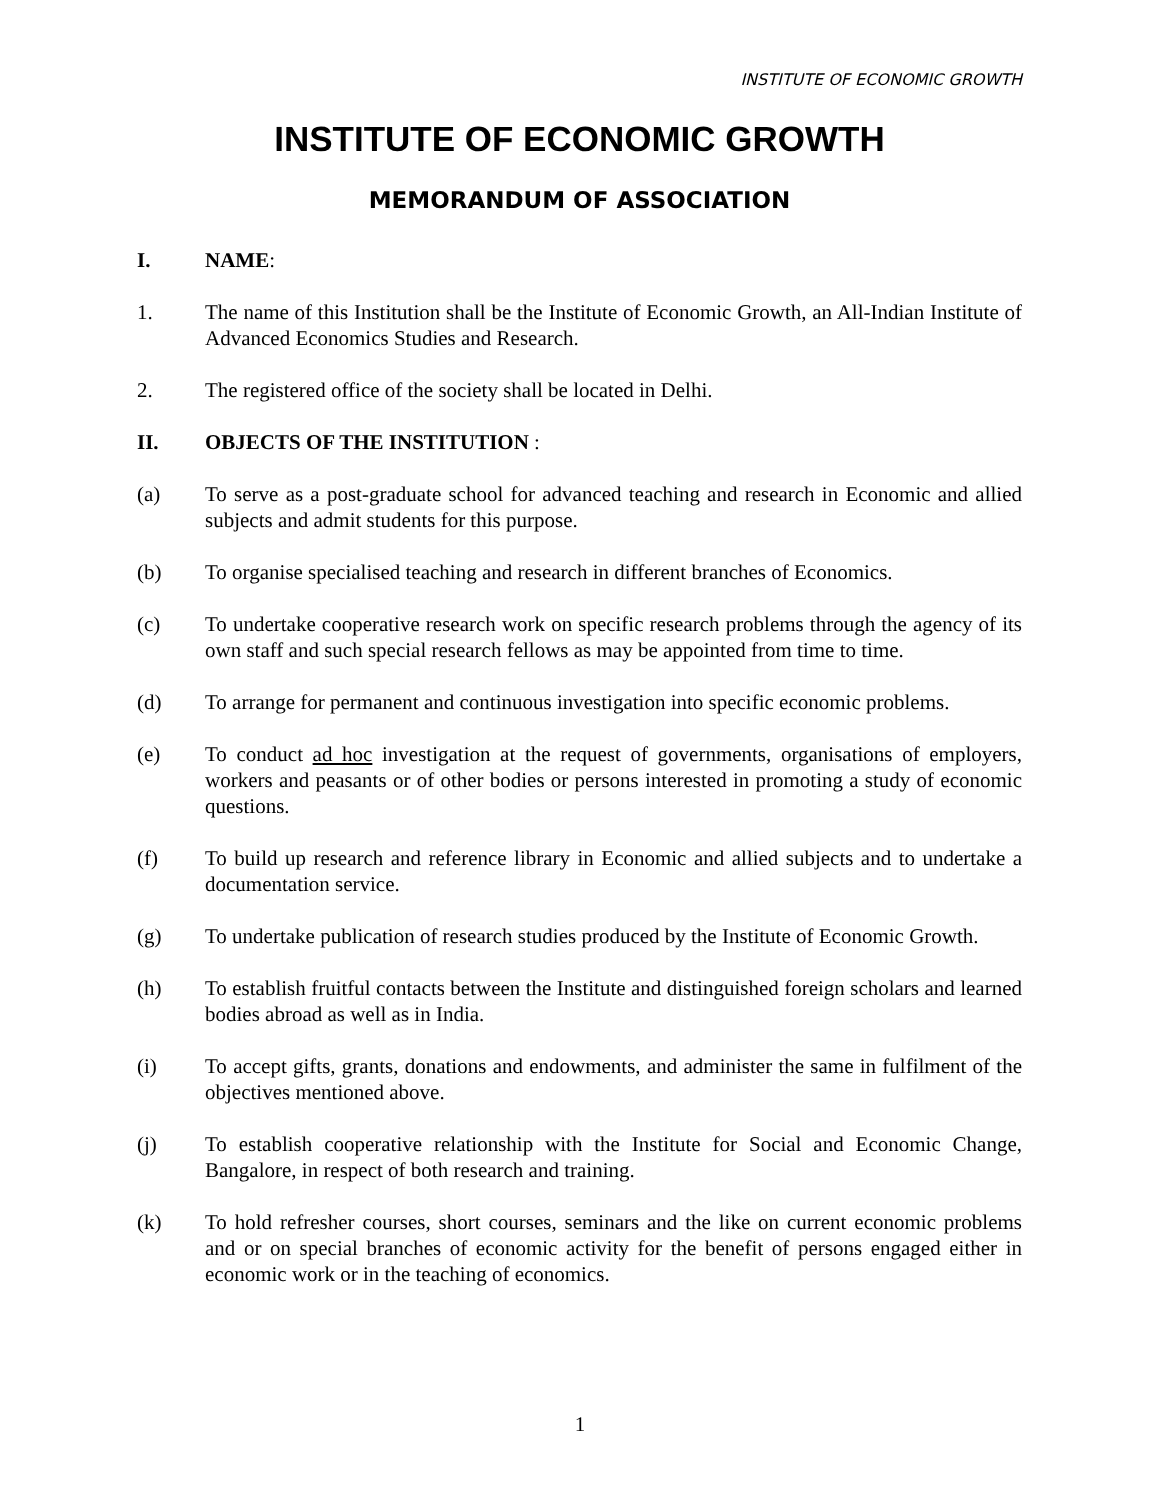INSTITUTE OF ECONOMIC GROWTH
INSTITUTE OF ECONOMIC GROWTH
MEMORANDUM OF ASSOCIATION
I. NAME:
1. The name of this Institution shall be the Institute of Economic Growth, an All-Indian Institute of Advanced Economics Studies and Research.
2. The registered office of the society shall be located in Delhi.
II. OBJECTS OF THE INSTITUTION :
(a) To serve as a post-graduate school for advanced teaching and research in Economic and allied subjects and admit students for this purpose.
(b) To organise specialised teaching and research in different branches of Economics.
(c) To undertake cooperative research work on specific research problems through the agency of its own staff and such special research fellows as may be appointed from time to time.
(d) To arrange for permanent and continuous investigation into specific economic problems.
(e) To conduct ad hoc investigation at the request of governments, organisations of employers, workers and peasants or of other bodies or persons interested in promoting a study of economic questions.
(f) To build up research and reference library in Economic and allied subjects and to undertake a documentation service.
(g) To undertake publication of research studies produced by the Institute of Economic Growth.
(h) To establish fruitful contacts between the Institute and distinguished foreign scholars and learned bodies abroad as well as in India.
(i) To accept gifts, grants, donations and endowments, and administer the same in fulfilment of the objectives mentioned above.
(j) To establish cooperative relationship with the Institute for Social and Economic Change, Bangalore, in respect of both research and training.
(k) To hold refresher courses, short courses, seminars and the like on current economic problems and or on special branches of economic activity for the benefit of persons engaged either in economic work or in the teaching of economics.
1